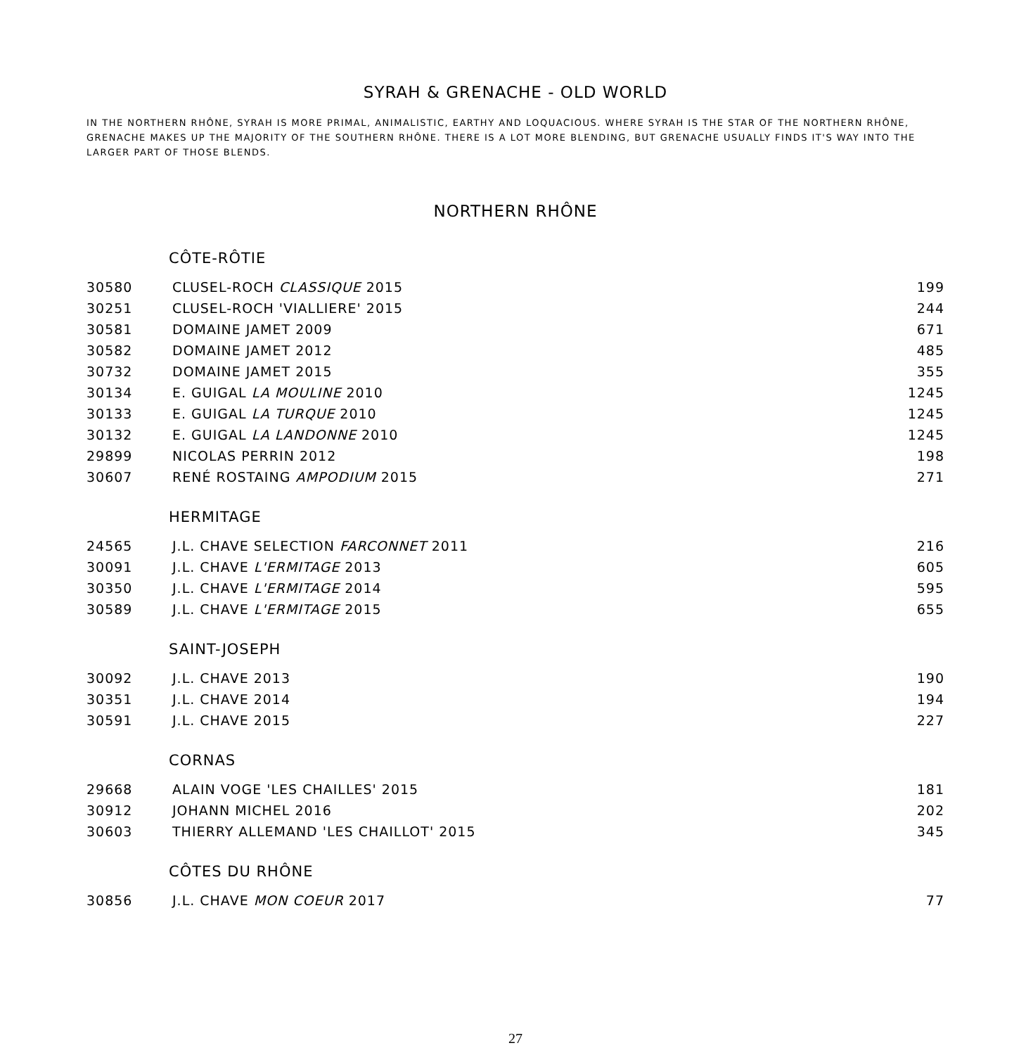SYRAH & GRENACHE - OLD WORLD
IN THE NORTHERN RHÔNE, SYRAH IS MORE PRIMAL, ANIMALISTIC, EARTHY AND LOQUACIOUS. WHERE SYRAH IS THE STAR OF THE NORTHERN RHÔNE, GRENACHE MAKES UP THE MAJORITY OF THE SOUTHERN RHÔNE. THERE IS A LOT MORE BLENDING, BUT GRENACHE USUALLY FINDS IT'S WAY INTO THE LARGER PART OF THOSE BLENDS.
NORTHERN RHÔNE
CÔTE-RÔTIE
| 30580 | CLUSEL-ROCH CLASSIQUE 2015 | 199 |
| 30251 | CLUSEL-ROCH 'VIALLIERE' 2015 | 244 |
| 30581 | DOMAINE JAMET 2009 | 671 |
| 30582 | DOMAINE JAMET 2012 | 485 |
| 30732 | DOMAINE JAMET 2015 | 355 |
| 30134 | E. GUIGAL LA MOULINE 2010 | 1245 |
| 30133 | E. GUIGAL LA TURQUE 2010 | 1245 |
| 30132 | E. GUIGAL LA LANDONNE 2010 | 1245 |
| 29899 | NICOLAS PERRIN 2012 | 198 |
| 30607 | RENÉ ROSTAING AMPODIUM 2015 | 271 |
HERMITAGE
| 24565 | J.L. CHAVE SELECTION FARCONNET 2011 | 216 |
| 30091 | J.L. CHAVE L'ERMITAGE 2013 | 605 |
| 30350 | J.L. CHAVE L'ERMITAGE 2014 | 595 |
| 30589 | J.L. CHAVE L'ERMITAGE 2015 | 655 |
SAINT-JOSEPH
| 30092 | J.L. CHAVE 2013 | 190 |
| 30351 | J.L. CHAVE 2014 | 194 |
| 30591 | J.L. CHAVE 2015 | 227 |
CORNAS
| 29668 | ALAIN VOGE 'LES CHAILLES' 2015 | 181 |
| 30912 | JOHANN MICHEL 2016 | 202 |
| 30603 | THIERRY ALLEMAND 'LES CHAILLOT' 2015 | 345 |
CÔTES DU RHÔNE
| 30856 | J.L. CHAVE MON COEUR 2017 | 77 |
27